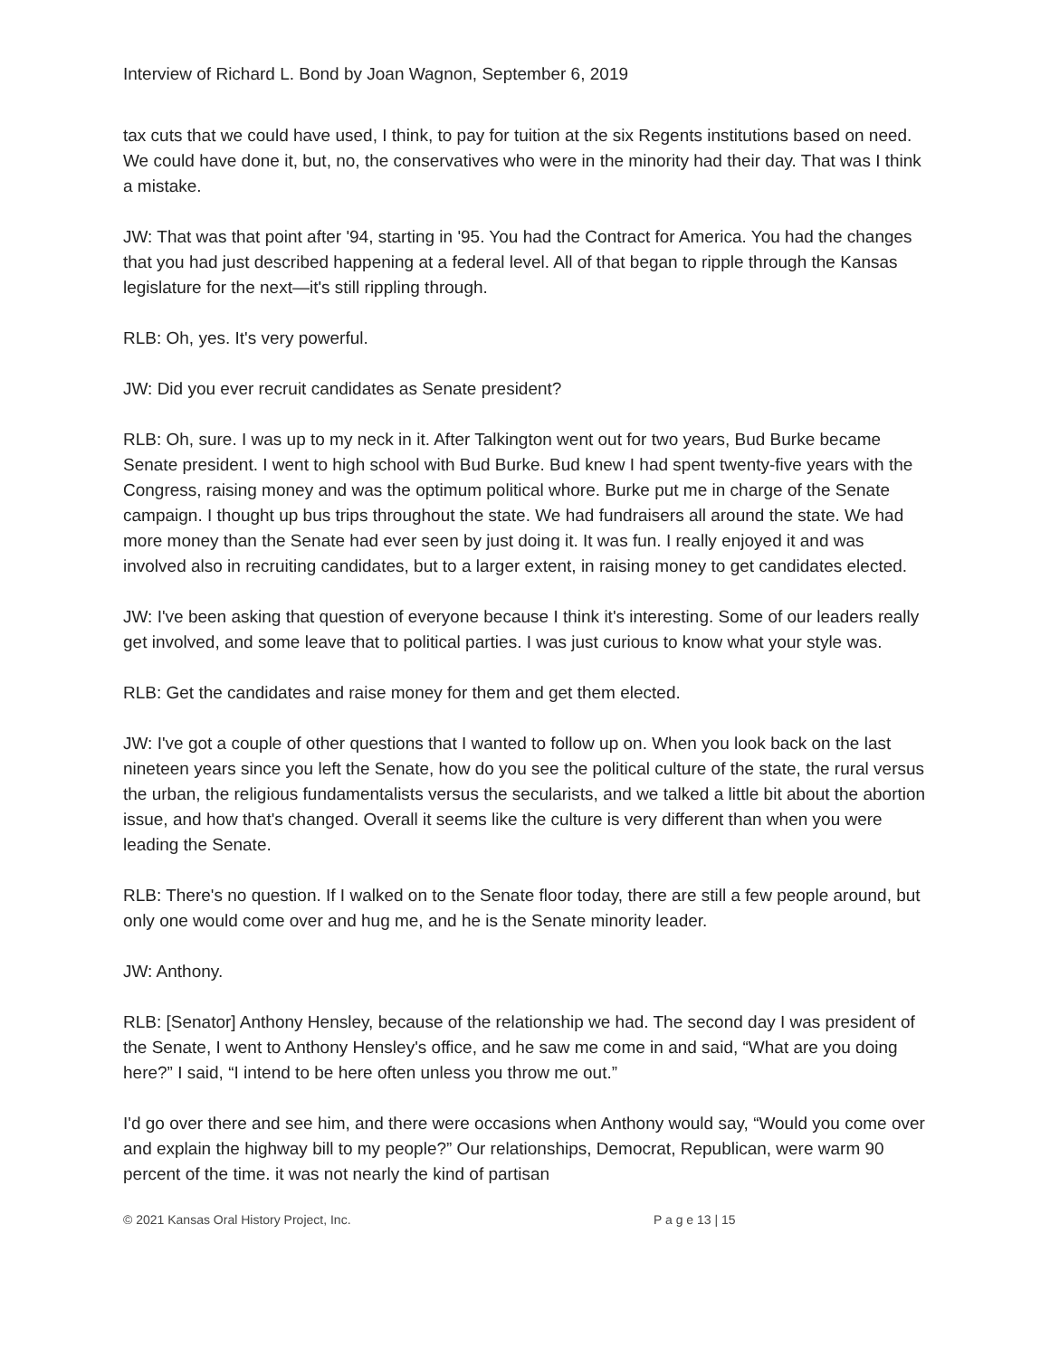Interview of Richard L. Bond by Joan Wagnon, September 6, 2019
tax cuts that we could have used, I think, to pay for tuition at the six Regents institutions based on need. We could have done it, but, no, the conservatives who were in the minority had their day. That was I think a mistake.
JW: That was that point after '94, starting in '95. You had the Contract for America. You had the changes that you had just described happening at a federal level. All of that began to ripple through the Kansas legislature for the next—it's still rippling through.
RLB: Oh, yes. It's very powerful.
JW: Did you ever recruit candidates as Senate president?
RLB: Oh, sure. I was up to my neck in it. After Talkington went out for two years, Bud Burke became Senate president. I went to high school with Bud Burke. Bud knew I had spent twenty-five years with the Congress, raising money and was the optimum political whore. Burke put me in charge of the Senate campaign. I thought up bus trips throughout the state. We had fundraisers all around the state. We had more money than the Senate had ever seen by just doing it. It was fun. I really enjoyed it and was involved also in recruiting candidates, but to a larger extent, in raising money to get candidates elected.
JW: I've been asking that question of everyone because I think it's interesting. Some of our leaders really get involved, and some leave that to political parties. I was just curious to know what your style was.
RLB: Get the candidates and raise money for them and get them elected.
JW: I've got a couple of other questions that I wanted to follow up on. When you look back on the last nineteen years since you left the Senate, how do you see the political culture of the state, the rural versus the urban, the religious fundamentalists versus the secularists, and we talked a little bit about the abortion issue, and how that's changed. Overall it seems like the culture is very different than when you were leading the Senate.
RLB: There's no question. If I walked on to the Senate floor today, there are still a few people around, but only one would come over and hug me, and he is the Senate minority leader.
JW: Anthony.
RLB: [Senator] Anthony Hensley, because of the relationship we had. The second day I was president of the Senate, I went to Anthony Hensley's office, and he saw me come in and said, “What are you doing here?” I said, “I intend to be here often unless you throw me out.”
I'd go over there and see him, and there were occasions when Anthony would say, “Would you come over and explain the highway bill to my people?” Our relationships, Democrat, Republican, were warm 90 percent of the time. it was not nearly the kind of partisan
© 2021 Kansas Oral History Project, Inc. P a g e 13 | 15